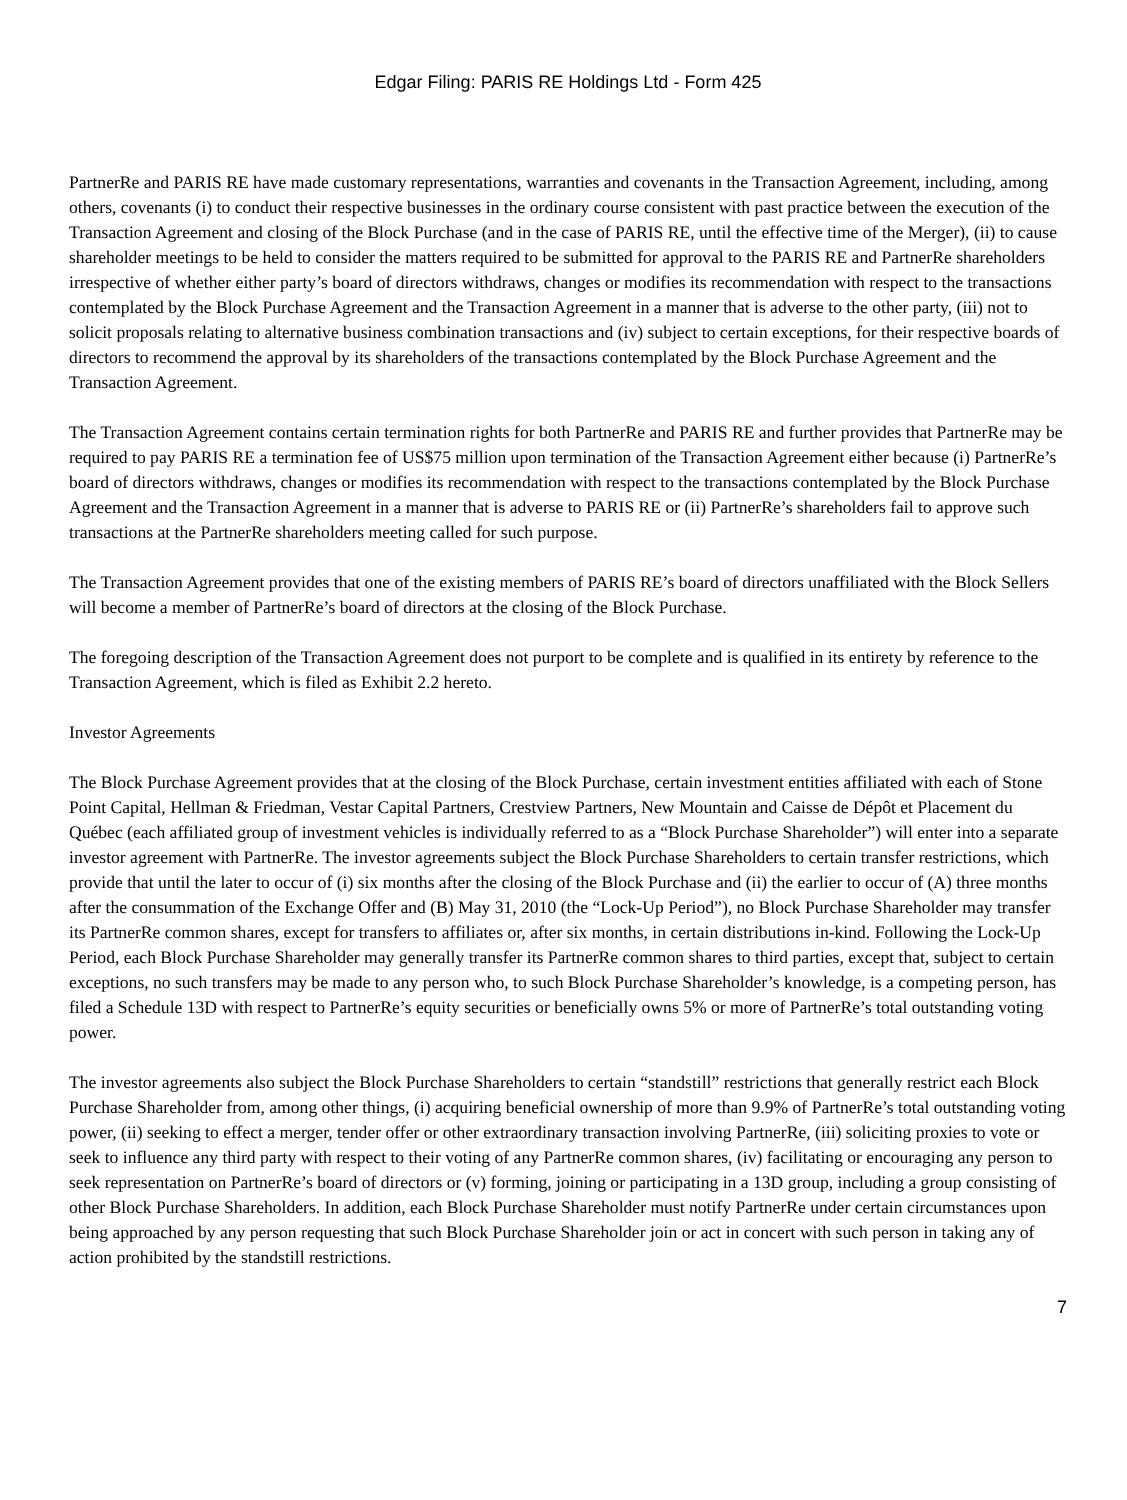Edgar Filing: PARIS RE Holdings Ltd - Form 425
PartnerRe and PARIS RE have made customary representations, warranties and covenants in the Transaction Agreement, including, among others, covenants (i) to conduct their respective businesses in the ordinary course consistent with past practice between the execution of the Transaction Agreement and closing of the Block Purchase (and in the case of PARIS RE, until the effective time of the Merger), (ii) to cause shareholder meetings to be held to consider the matters required to be submitted for approval to the PARIS RE and PartnerRe shareholders irrespective of whether either party’s board of directors withdraws, changes or modifies its recommendation with respect to the transactions contemplated by the Block Purchase Agreement and the Transaction Agreement in a manner that is adverse to the other party, (iii) not to solicit proposals relating to alternative business combination transactions and (iv) subject to certain exceptions, for their respective boards of directors to recommend the approval by its shareholders of the transactions contemplated by the Block Purchase Agreement and the Transaction Agreement.
The Transaction Agreement contains certain termination rights for both PartnerRe and PARIS RE and further provides that PartnerRe may be required to pay PARIS RE a termination fee of US$75 million upon termination of the Transaction Agreement either because (i) PartnerRe’s board of directors withdraws, changes or modifies its recommendation with respect to the transactions contemplated by the Block Purchase Agreement and the Transaction Agreement in a manner that is adverse to PARIS RE or (ii) PartnerRe’s shareholders fail to approve such transactions at the PartnerRe shareholders meeting called for such purpose.
The Transaction Agreement provides that one of the existing members of PARIS RE’s board of directors unaffiliated with the Block Sellers will become a member of PartnerRe’s board of directors at the closing of the Block Purchase.
The foregoing description of the Transaction Agreement does not purport to be complete and is qualified in its entirety by reference to the Transaction Agreement, which is filed as Exhibit 2.2 hereto.
Investor Agreements
The Block Purchase Agreement provides that at the closing of the Block Purchase, certain investment entities affiliated with each of Stone Point Capital, Hellman & Friedman, Vestar Capital Partners, Crestview Partners, New Mountain and Caisse de Dépôt et Placement du Québec (each affiliated group of investment vehicles is individually referred to as a “Block Purchase Shareholder”) will enter into a separate investor agreement with PartnerRe. The investor agreements subject the Block Purchase Shareholders to certain transfer restrictions, which provide that until the later to occur of (i) six months after the closing of the Block Purchase and (ii) the earlier to occur of (A) three months after the consummation of the Exchange Offer and (B) May 31, 2010 (the “Lock-Up Period”), no Block Purchase Shareholder may transfer its PartnerRe common shares, except for transfers to affiliates or, after six months, in certain distributions in-kind. Following the Lock-Up Period, each Block Purchase Shareholder may generally transfer its PartnerRe common shares to third parties, except that, subject to certain exceptions, no such transfers may be made to any person who, to such Block Purchase Shareholder’s knowledge, is a competing person, has filed a Schedule 13D with respect to PartnerRe’s equity securities or beneficially owns 5% or more of PartnerRe’s total outstanding voting power.
The investor agreements also subject the Block Purchase Shareholders to certain “standstill” restrictions that generally restrict each Block Purchase Shareholder from, among other things, (i) acquiring beneficial ownership of more than 9.9% of PartnerRe’s total outstanding voting power, (ii) seeking to effect a merger, tender offer or other extraordinary transaction involving PartnerRe, (iii) soliciting proxies to vote or seek to influence any third party with respect to their voting of any PartnerRe common shares, (iv) facilitating or encouraging any person to seek representation on PartnerRe’s board of directors or (v) forming, joining or participating in a 13D group, including a group consisting of other Block Purchase Shareholders. In addition, each Block Purchase Shareholder must notify PartnerRe under certain circumstances upon being approached by any person requesting that such Block Purchase Shareholder join or act in concert with such person in taking any of action prohibited by the standstill restrictions.
7